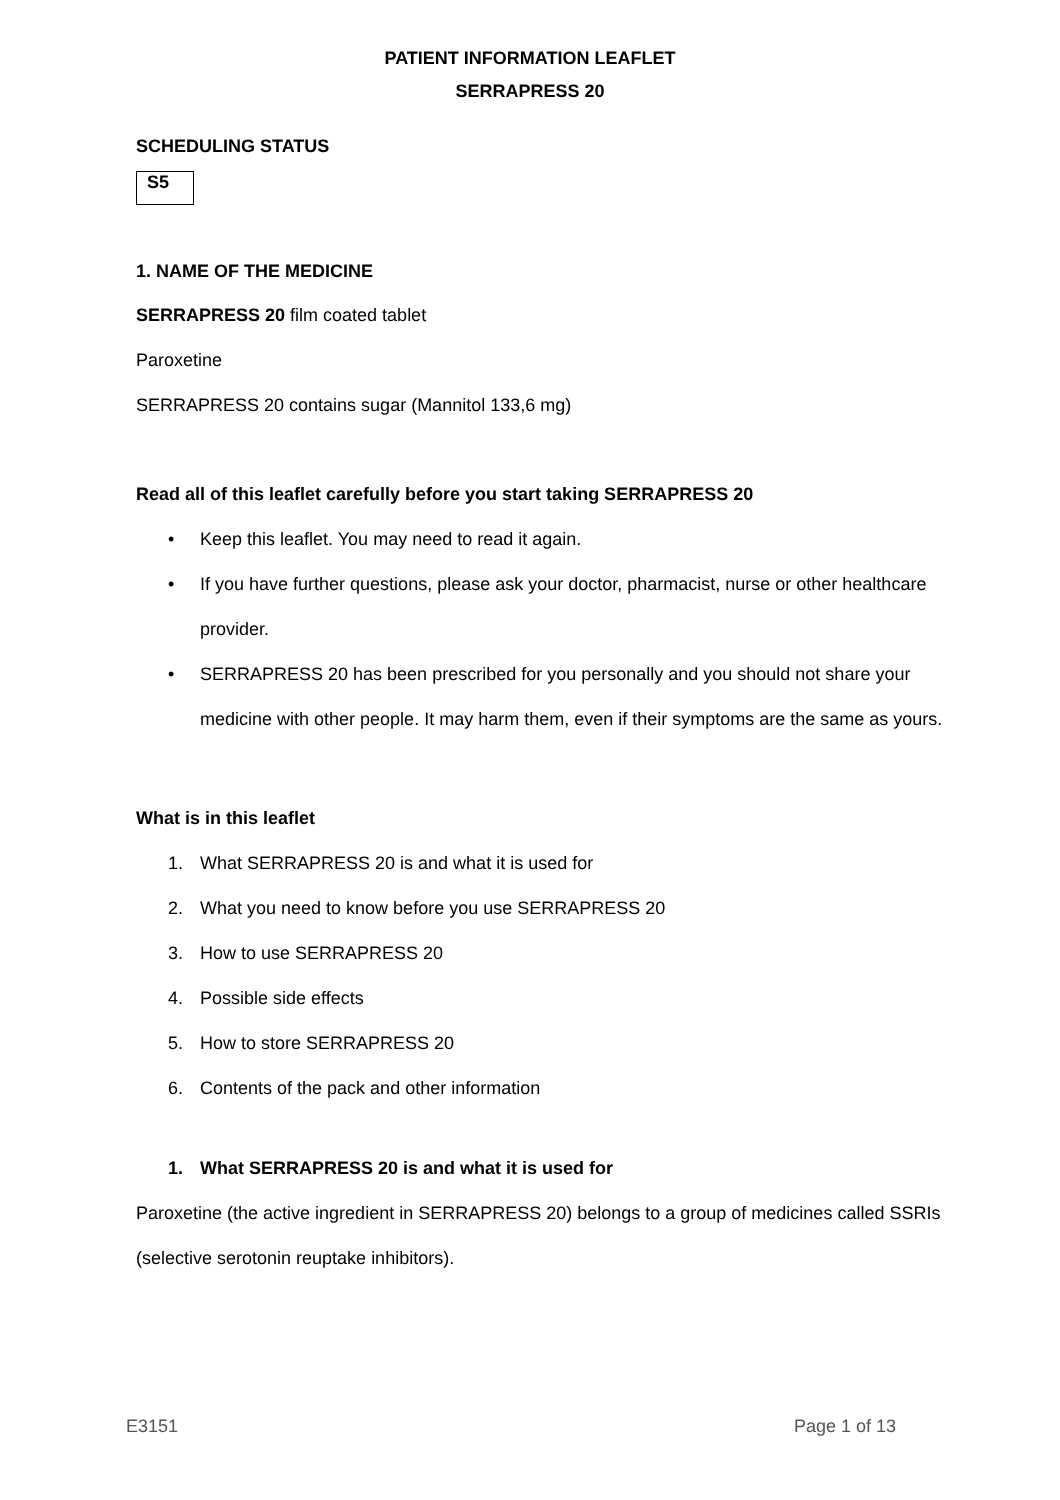PATIENT INFORMATION LEAFLET
SERRAPRESS 20
SCHEDULING STATUS
S5
1. NAME OF THE MEDICINE
SERRAPRESS 20 film coated tablet
Paroxetine
SERRAPRESS 20 contains sugar (Mannitol 133,6 mg)
Read all of this leaflet carefully before you start taking SERRAPRESS 20
• Keep this leaflet. You may need to read it again.
• If you have further questions, please ask your doctor, pharmacist, nurse or other healthcare provider.
• SERRAPRESS 20 has been prescribed for you personally and you should not share your medicine with other people. It may harm them, even if their symptoms are the same as yours.
What is in this leaflet
1. What SERRAPRESS 20 is and what it is used for
2. What you need to know before you use SERRAPRESS 20
3. How to use SERRAPRESS 20
4. Possible side effects
5. How to store SERRAPRESS 20
6. Contents of the pack and other information
1. What SERRAPRESS 20 is and what it is used for
Paroxetine (the active ingredient in SERRAPRESS 20) belongs to a group of medicines called SSRIs (selective serotonin reuptake inhibitors).
E3151 Page 1 of 13